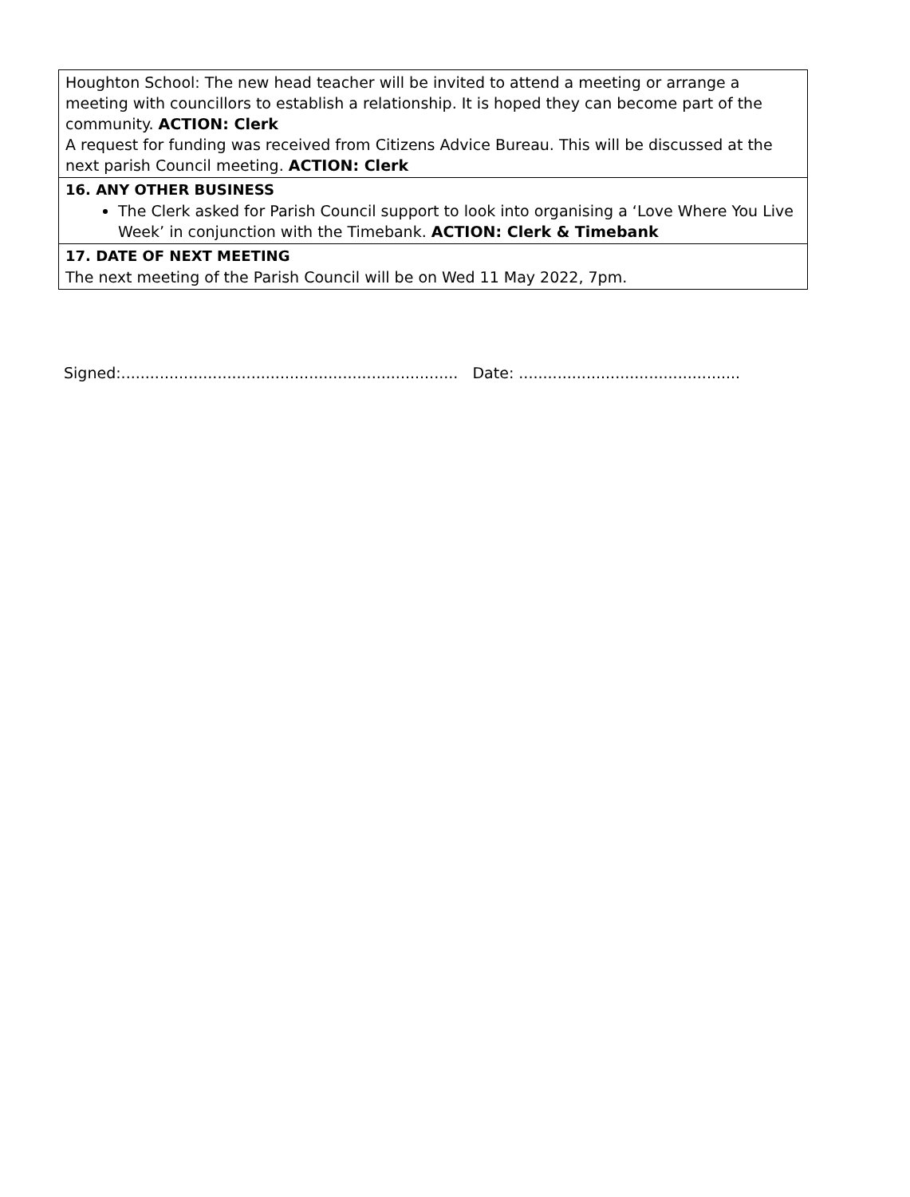| Houghton School: The new head teacher will be invited to attend a meeting or arrange a meeting with councillors to establish a relationship. It is hoped they can become part of the community. ACTION: Clerk A request for funding was received from Citizens Advice Bureau. This will be discussed at the next parish Council meeting. ACTION: Clerk |
| 16. ANY OTHER BUSINESS The Clerk asked for Parish Council support to look into organising a ‘Love Where You Live Week’ in conjunction with the Timebank. ACTION: Clerk & Timebank |
| 17. DATE OF NEXT MEETING The next meeting of the Parish Council will be on Wed 11 May 2022, 7pm. |
Signed:...................................................................... Date: ..............................................